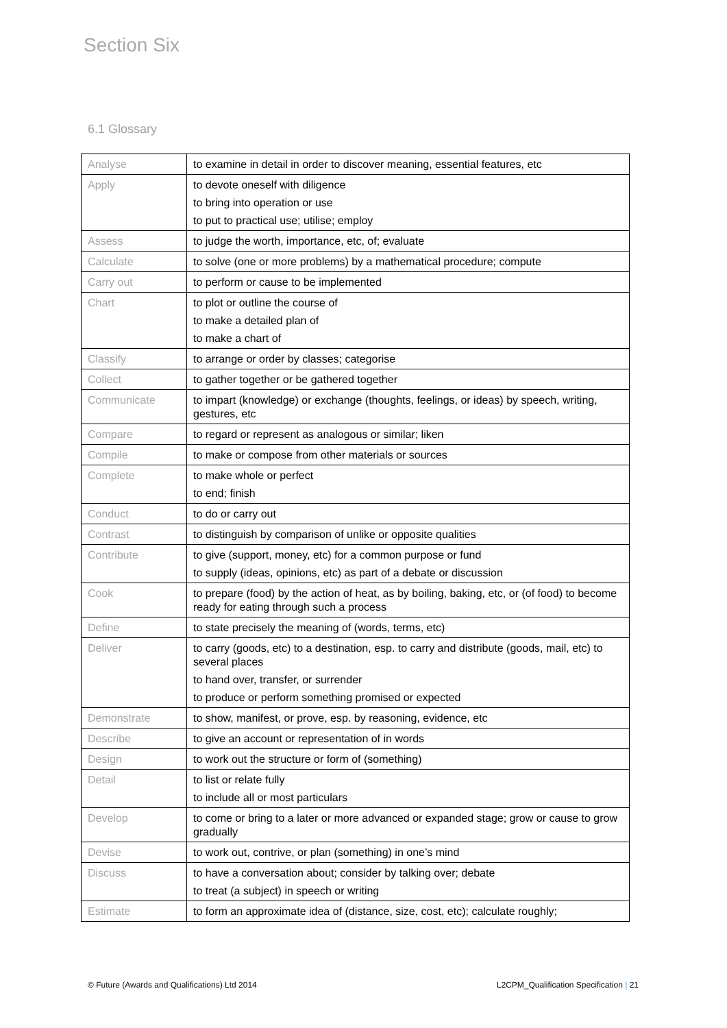Section Six
6.1 Glossary
| Analyse | to examine in detail in order to discover meaning, essential features, etc |
| Apply | to devote oneself with diligence to bring into operation or use to put to practical use; utilise; employ |
| Assess | to judge the worth, importance, etc, of; evaluate |
| Calculate | to solve (one or more problems) by a mathematical procedure; compute |
| Carry out | to perform or cause to be implemented |
| Chart | to plot or outline the course of to make a detailed plan of to make a chart of |
| Classify | to arrange or order by classes; categorise |
| Collect | to gather together or be gathered together |
| Communicate | to impart (knowledge) or exchange (thoughts, feelings, or ideas) by speech, writing, gestures, etc |
| Compare | to regard or represent as analogous or similar; liken |
| Compile | to make or compose from other materials or sources |
| Complete | to make whole or perfect to end; finish |
| Conduct | to do or carry out |
| Contrast | to distinguish by comparison of unlike or opposite qualities |
| Contribute | to give (support, money, etc) for a common purpose or fund to supply (ideas, opinions, etc) as part of a debate or discussion |
| Cook | to prepare (food) by the action of heat, as by boiling, baking, etc, or (of food) to become ready for eating through such a process |
| Define | to state precisely the meaning of (words, terms, etc) |
| Deliver | to carry (goods, etc) to a destination, esp. to carry and distribute (goods, mail, etc) to several places to hand over, transfer, or surrender to produce or perform something promised or expected |
| Demonstrate | to show, manifest, or prove, esp. by reasoning, evidence, etc |
| Describe | to give an account or representation of in words |
| Design | to work out the structure or form of (something) |
| Detail | to list or relate fully to include all or most particulars |
| Develop | to come or bring to a later or more advanced or expanded stage; grow or cause to grow gradually |
| Devise | to work out, contrive, or plan (something) in one’s mind |
| Discuss | to have a conversation about; consider by talking over; debate to treat (a subject) in speech or writing |
| Estimate | to form an approximate idea of (distance, size, cost, etc); calculate roughly; |
© Future (Awards and Qualifications) Ltd 2014 L2CPM_Qualification Specification | 21